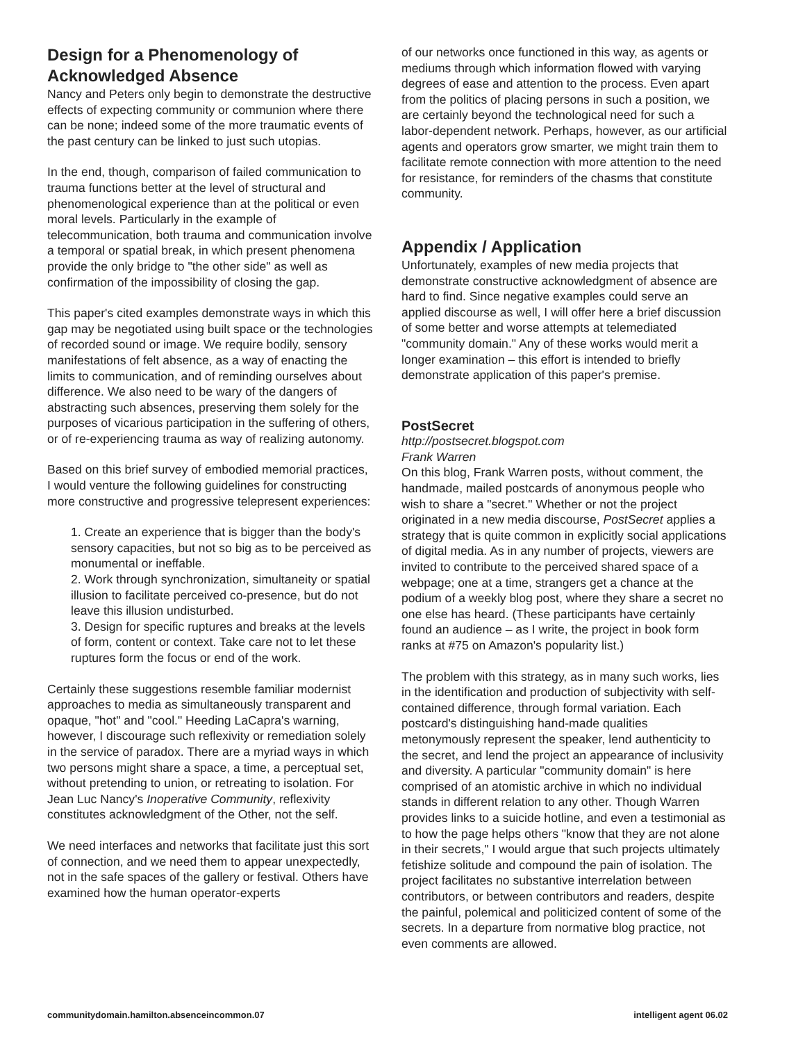Design for a Phenomenology of Acknowledged Absence
Nancy and Peters only begin to demonstrate the destructive effects of expecting community or communion where there can be none; indeed some of the more traumatic events of the past century can be linked to just such utopias.
In the end, though, comparison of failed communication to trauma functions better at the level of structural and phenomenological experience than at the political or even moral levels. Particularly in the example of telecommunication, both trauma and communication involve a temporal or spatial break, in which present phenomena provide the only bridge to "the other side" as well as confirmation of the impossibility of closing the gap.
This paper's cited examples demonstrate ways in which this gap may be negotiated using built space or the technologies of recorded sound or image. We require bodily, sensory manifestations of felt absence, as a way of enacting the limits to communication, and of reminding ourselves about difference. We also need to be wary of the dangers of abstracting such absences, preserving them solely for the purposes of vicarious participation in the suffering of others, or of re-experiencing trauma as way of realizing autonomy.
Based on this brief survey of embodied memorial practices, I would venture the following guidelines for constructing more constructive and progressive telepresent experiences:
1. Create an experience that is bigger than the body's sensory capacities, but not so big as to be perceived as monumental or ineffable.
2. Work through synchronization, simultaneity or spatial illusion to facilitate perceived co-presence, but do not leave this illusion undisturbed.
3. Design for specific ruptures and breaks at the levels of form, content or context. Take care not to let these ruptures form the focus or end of the work.
Certainly these suggestions resemble familiar modernist approaches to media as simultaneously transparent and opaque, "hot" and "cool." Heeding LaCapra's warning, however, I discourage such reflexivity or remediation solely in the service of paradox. There are a myriad ways in which two persons might share a space, a time, a perceptual set, without pretending to union, or retreating to isolation. For Jean Luc Nancy's Inoperative Community, reflexivity constitutes acknowledgment of the Other, not the self.
We need interfaces and networks that facilitate just this sort of connection, and we need them to appear unexpectedly, not in the safe spaces of the gallery or festival. Others have examined how the human operator-experts
of our networks once functioned in this way, as agents or mediums through which information flowed with varying degrees of ease and attention to the process. Even apart from the politics of placing persons in such a position, we are certainly beyond the technological need for such a labor-dependent network. Perhaps, however, as our artificial agents and operators grow smarter, we might train them to facilitate remote connection with more attention to the need for resistance, for reminders of the chasms that constitute community.
Appendix / Application
Unfortunately, examples of new media projects that demonstrate constructive acknowledgment of absence are hard to find. Since negative examples could serve an applied discourse as well, I will offer here a brief discussion of some better and worse attempts at telemediated "community domain." Any of these works would merit a longer examination – this effort is intended to briefly demonstrate application of this paper's premise.
PostSecret
http://postsecret.blogspot.com
Frank Warren
On this blog, Frank Warren posts, without comment, the handmade, mailed postcards of anonymous people who wish to share a "secret." Whether or not the project originated in a new media discourse, PostSecret applies a strategy that is quite common in explicitly social applications of digital media. As in any number of projects, viewers are invited to contribute to the perceived shared space of a webpage; one at a time, strangers get a chance at the podium of a weekly blog post, where they share a secret no one else has heard. (These participants have certainly found an audience – as I write, the project in book form ranks at #75 on Amazon's popularity list.)
The problem with this strategy, as in many such works, lies in the identification and production of subjectivity with self-contained difference, through formal variation. Each postcard's distinguishing hand-made qualities metonymously represent the speaker, lend authenticity to the secret, and lend the project an appearance of inclusivity and diversity. A particular "community domain" is here comprised of an atomistic archive in which no individual stands in different relation to any other. Though Warren provides links to a suicide hotline, and even a testimonial as to how the page helps others "know that they are not alone in their secrets," I would argue that such projects ultimately fetishize solitude and compound the pain of isolation. The project facilitates no substantive interrelation between contributors, or between contributors and readers, despite the painful, polemical and politicized content of some of the secrets. In a departure from normative blog practice, not even comments are allowed.
communitydomain.hamilton.absenceincommon.07 intelligent agent 06.02